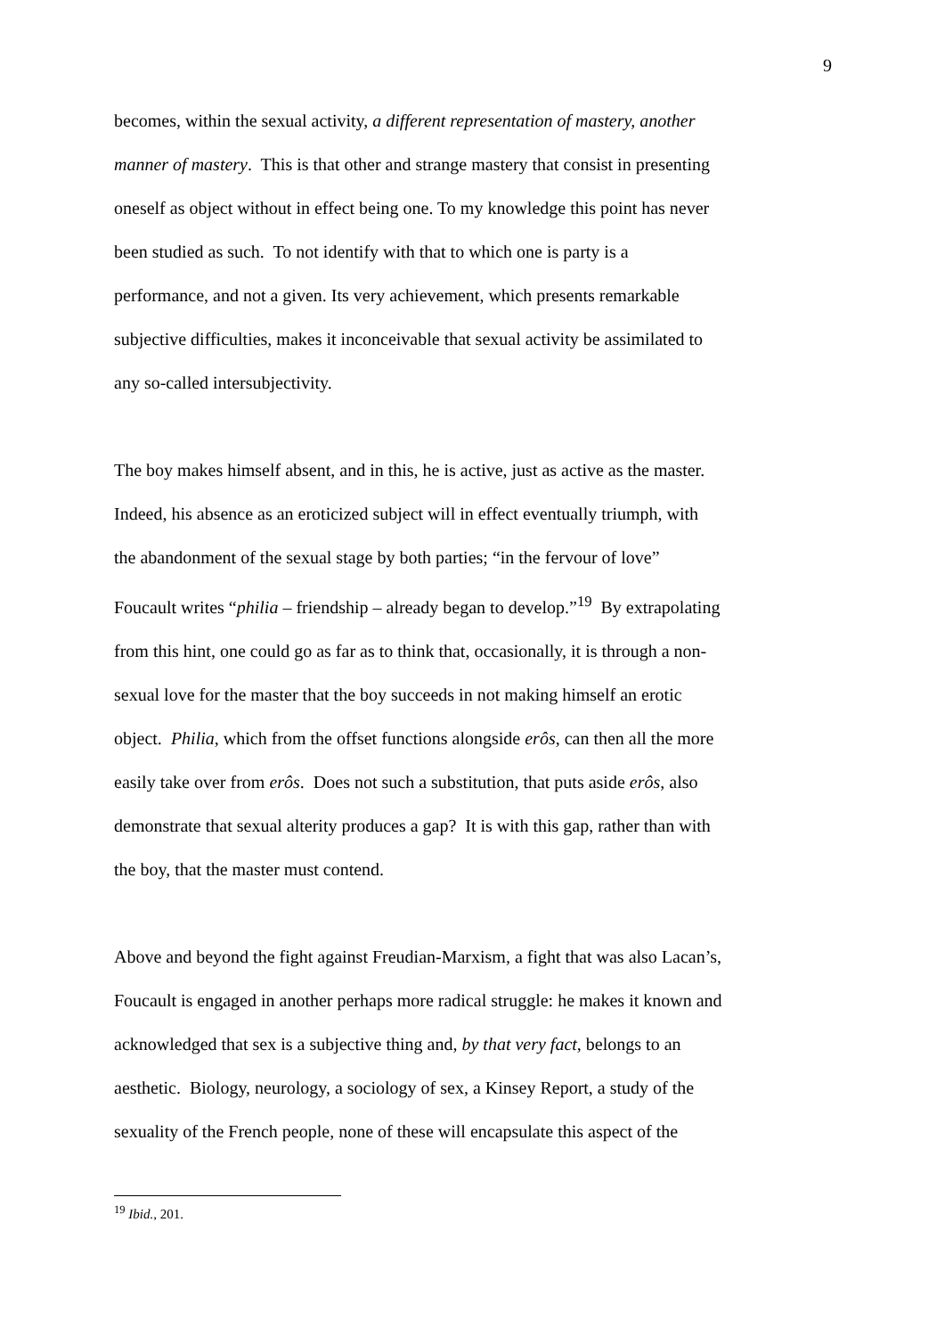9
becomes, within the sexual activity, a different representation of mastery, another
manner of mastery. This is that other and strange mastery that consist in presenting
oneself as object without in effect being one. To my knowledge this point has never
been studied as such. To not identify with that to which one is party is a
performance, and not a given. Its very achievement, which presents remarkable
subjective difficulties, makes it inconceivable that sexual activity be assimilated to
any so-called intersubjectivity.
The boy makes himself absent, and in this, he is active, just as active as the master.
Indeed, his absence as an eroticized subject will in effect eventually triumph, with
the abandonment of the sexual stage by both parties; “in the fervour of love”
Foucault writes “philia – friendship – already began to develop.”<sup>19</sup> By extrapolating
from this hint, one could go as far as to think that, occasionally, it is through a non-
sexual love for the master that the boy succeeds in not making himself an erotic
object. Philia, which from the offset functions alongside erôs, can then all the more
easily take over from erôs. Does not such a substitution, that puts aside erôs, also
demonstrate that sexual alterity produces a gap? It is with this gap, rather than with
the boy, that the master must contend.
Above and beyond the fight against Freudian-Marxism, a fight that was also Lacan’s,
Foucault is engaged in another perhaps more radical struggle: he makes it known and
acknowledged that sex is a subjective thing and, by that very fact, belongs to an
aesthetic. Biology, neurology, a sociology of sex, a Kinsey Report, a study of the
sexuality of the French people, none of these will encapsulate this aspect of the
<sup>19</sup> Ibid., 201.